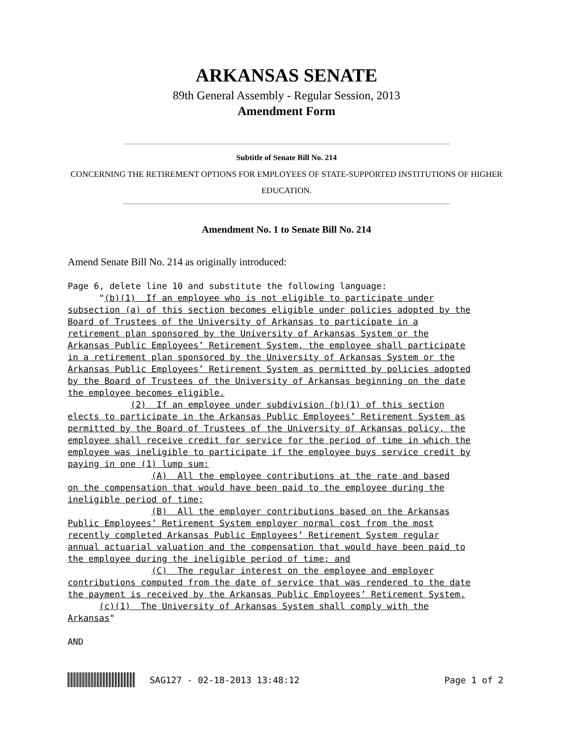ARKANSAS SENATE
89th General Assembly - Regular Session, 2013
Amendment Form
Subtitle of Senate Bill No. 214
CONCERNING THE RETIREMENT OPTIONS FOR EMPLOYEES OF STATE-SUPPORTED INSTITUTIONS OF HIGHER EDUCATION.
Amendment No. 1 to Senate Bill No. 214
Amend Senate Bill No. 214 as originally introduced:
Page 6, delete line 10 and substitute the following language:
      "(b)(1)  If an employee who is not eligible to participate under
subsection (a) of this section becomes eligible under policies adopted by the
Board of Trustees of the University of Arkansas to participate in a
retirement plan sponsored by the University of Arkansas System or the
Arkansas Public Employees’ Retirement System, the employee shall participate
in a retirement plan sponsored by the University of Arkansas System or the
Arkansas Public Employees’ Retirement System as permitted by policies adopted
by the Board of Trustees of the University of Arkansas beginning on the date
the employee becomes eligible.
            (2)  If an employee under subdivision (b)(1) of this section
elects to participate in the Arkansas Public Employees’ Retirement System as
permitted by the Board of Trustees of the University of Arkansas policy, the
employee shall receive credit for service for the period of time in which the
employee was ineligible to participate if the employee buys service credit by
paying in one (1) lump sum:
                (A)  All the employee contributions at the rate and based
on the compensation that would have been paid to the employee during the
ineligible period of time;
                (B)  All the employer contributions based on the Arkansas
Public Employees’ Retirement System employer normal cost from the most
recently completed Arkansas Public Employees’ Retirement System regular
annual actuarial valuation and the compensation that would have been paid to
the employee during the ineligible period of time; and
                (C)  The regular interest on the employee and employer
contributions computed from the date of service that was rendered to the date
the payment is received by the Arkansas Public Employees’ Retirement System.
      (c)(1)  The University of Arkansas System shall comply with the
Arkansas"

AND
SAG127 - 02-18-2013 13:48:12 Page 1 of 2